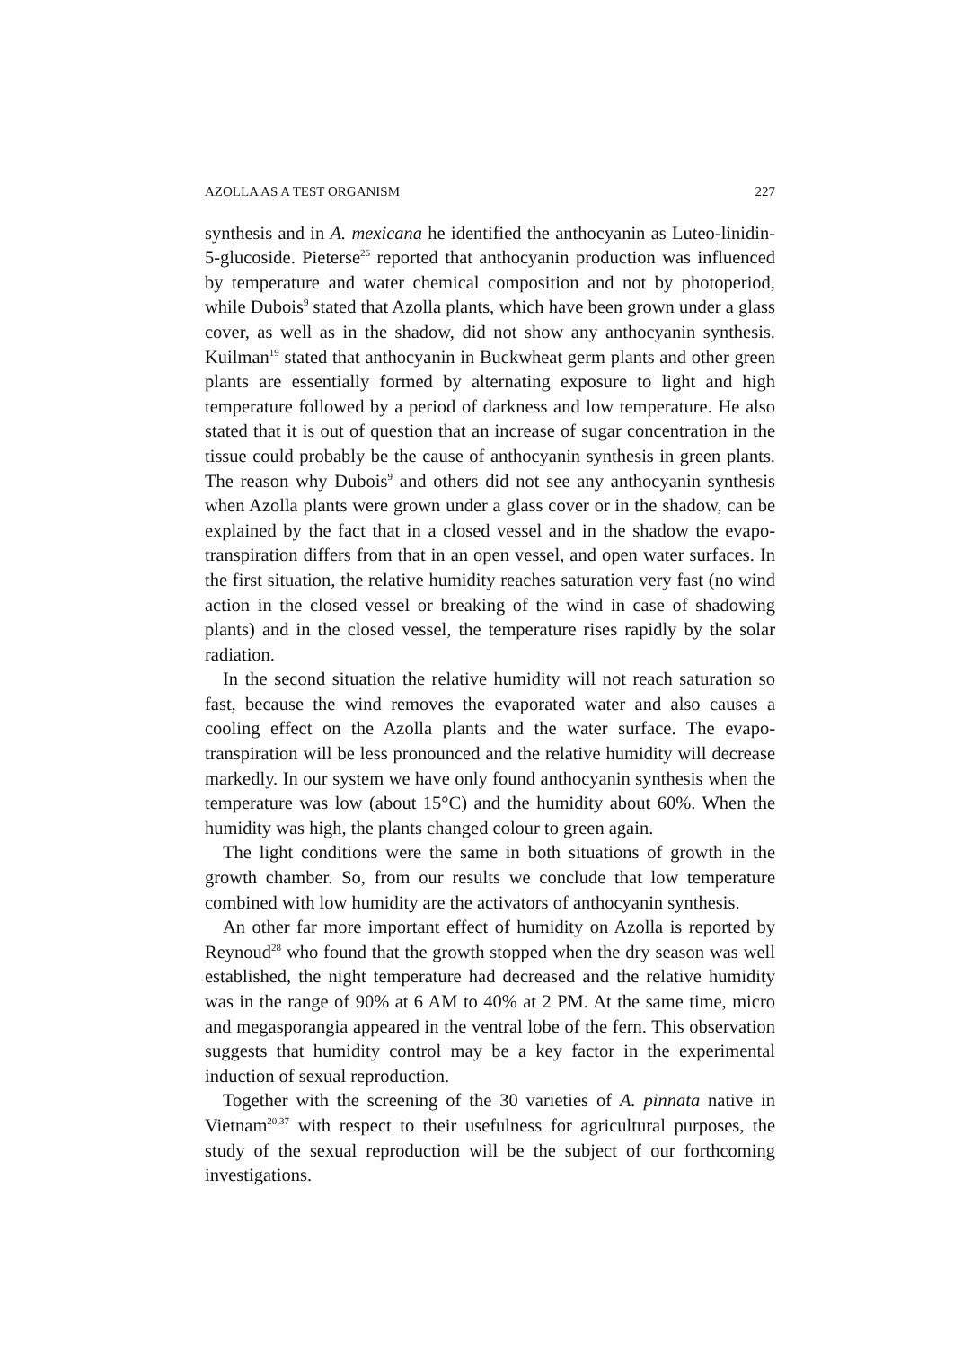AZOLLA AS A TEST ORGANISM 227
synthesis and in A. mexicana he identified the anthocyanin as Luteo-linidin-5-glucoside. Pieterse<sup>26</sup> reported that anthocyanin production was influenced by temperature and water chemical composition and not by photoperiod, while Dubois<sup>9</sup> stated that Azolla plants, which have been grown under a glass cover, as well as in the shadow, did not show any anthocyanin synthesis. Kuilman<sup>19</sup> stated that anthocyanin in Buckwheat germ plants and other green plants are essentially formed by alternating exposure to light and high temperature followed by a period of darkness and low temperature. He also stated that it is out of question that an increase of sugar concentration in the tissue could probably be the cause of anthocyanin synthesis in green plants. The reason why Dubois<sup>9</sup> and others did not see any anthocyanin synthesis when Azolla plants were grown under a glass cover or in the shadow, can be explained by the fact that in a closed vessel and in the shadow the evapo-transpiration differs from that in an open vessel, and open water surfaces. In the first situation, the relative humidity reaches saturation very fast (no wind action in the closed vessel or breaking of the wind in case of shadowing plants) and in the closed vessel, the temperature rises rapidly by the solar radiation.
In the second situation the relative humidity will not reach saturation so fast, because the wind removes the evaporated water and also causes a cooling effect on the Azolla plants and the water surface. The evapo-transpiration will be less pronounced and the relative humidity will decrease markedly. In our system we have only found anthocyanin synthesis when the temperature was low (about 15°C) and the humidity about 60%. When the humidity was high, the plants changed colour to green again.
The light conditions were the same in both situations of growth in the growth chamber. So, from our results we conclude that low temperature combined with low humidity are the activators of anthocyanin synthesis.
An other far more important effect of humidity on Azolla is reported by Reynoud<sup>28</sup> who found that the growth stopped when the dry season was well established, the night temperature had decreased and the relative humidity was in the range of 90% at 6 AM to 40% at 2 PM. At the same time, micro and megasporangia appeared in the ventral lobe of the fern. This observation suggests that humidity control may be a key factor in the experimental induction of sexual reproduction.
Together with the screening of the 30 varieties of A. pinnata native in Vietnam<sup>20,37</sup> with respect to their usefulness for agricultural purposes, the study of the sexual reproduction will be the subject of our forthcoming investigations.